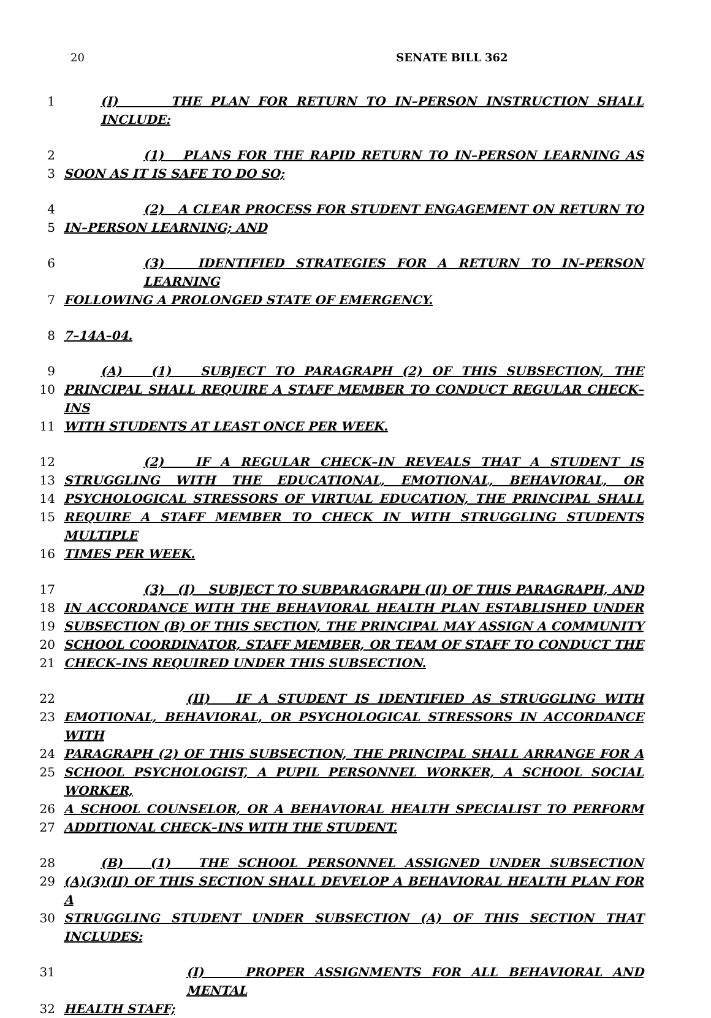20
SENATE BILL 362
1 (I) THE PLAN FOR RETURN TO IN–PERSON INSTRUCTION SHALL INCLUDE:
2 (1) PLANS FOR THE RAPID RETURN TO IN–PERSON LEARNING AS
3 SOON AS IT IS SAFE TO DO SO;
4 (2) A CLEAR PROCESS FOR STUDENT ENGAGEMENT ON RETURN TO
5 IN–PERSON LEARNING; AND
6 (3) IDENTIFIED STRATEGIES FOR A RETURN TO IN–PERSON LEARNING
7 FOLLOWING A PROLONGED STATE OF EMERGENCY.
8 7–14A–04.
9 (A) (1) SUBJECT TO PARAGRAPH (2) OF THIS SUBSECTION, THE
10 PRINCIPAL SHALL REQUIRE A STAFF MEMBER TO CONDUCT REGULAR CHECK–INS
11 WITH STUDENTS AT LEAST ONCE PER WEEK.
12 (2) IF A REGULAR CHECK–IN REVEALS THAT A STUDENT IS
13 STRUGGLING WITH THE EDUCATIONAL, EMOTIONAL, BEHAVIORAL, OR
14 PSYCHOLOGICAL STRESSORS OF VIRTUAL EDUCATION, THE PRINCIPAL SHALL
15 REQUIRE A STAFF MEMBER TO CHECK IN WITH STRUGGLING STUDENTS MULTIPLE
16 TIMES PER WEEK.
17 (3) (I) SUBJECT TO SUBPARAGRAPH (II) OF THIS PARAGRAPH, AND
18 IN ACCORDANCE WITH THE BEHAVIORAL HEALTH PLAN ESTABLISHED UNDER
19 SUBSECTION (B) OF THIS SECTION, THE PRINCIPAL MAY ASSIGN A COMMUNITY
20 SCHOOL COORDINATOR, STAFF MEMBER, OR TEAM OF STAFF TO CONDUCT THE
21 CHECK–INS REQUIRED UNDER THIS SUBSECTION.
22 (II) IF A STUDENT IS IDENTIFIED AS STRUGGLING WITH
23 EMOTIONAL, BEHAVIORAL, OR PSYCHOLOGICAL STRESSORS IN ACCORDANCE WITH
24 PARAGRAPH (2) OF THIS SUBSECTION, THE PRINCIPAL SHALL ARRANGE FOR A
25 SCHOOL PSYCHOLOGIST, A PUPIL PERSONNEL WORKER, A SCHOOL SOCIAL WORKER,
26 A SCHOOL COUNSELOR, OR A BEHAVIORAL HEALTH SPECIALIST TO PERFORM
27 ADDITIONAL CHECK–INS WITH THE STUDENT.
28 (B) (1) THE SCHOOL PERSONNEL ASSIGNED UNDER SUBSECTION
29 (A)(3)(II) OF THIS SECTION SHALL DEVELOP A BEHAVIORAL HEALTH PLAN FOR A
30 STRUGGLING STUDENT UNDER SUBSECTION (A) OF THIS SECTION THAT INCLUDES:
31 (I) PROPER ASSIGNMENTS FOR ALL BEHAVIORAL AND MENTAL
32 HEALTH STAFF;